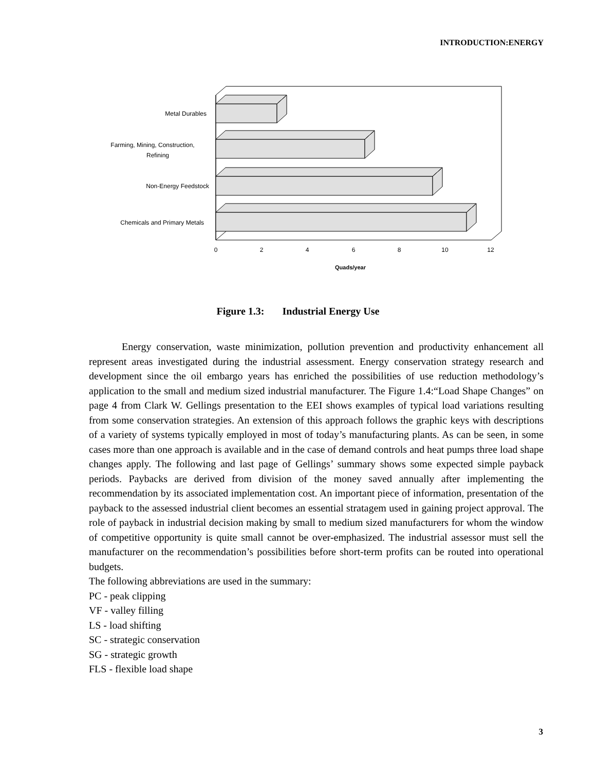INTRODUCTION:ENERGY
Metal Durables
Farming, Mining, Construction,
Refining
Non-Energy Feedstock
Chemicals and Primary Metals
0
2
4
6
8
10
12
Quads/year
Figure 1.3: Industrial Energy Use
Energy conservation, waste minimization, pollution prevention and productivity enhancement all represent areas investigated during the industrial assessment. Energy conservation strategy research and development since the oil embargo years has enriched the possibilities of use reduction methodology’s application to the small and medium sized industrial manufacturer. The Figure 1.4:“Load Shape Changes” on page 4 from Clark W. Gellings presentation to the EEI shows examples of typical load variations resulting from some conservation strategies. An extension of this approach follows the graphic keys with descriptions of a variety of systems typically employed in most of today’s manufacturing plants. As can be seen, in some cases more than one approach is available and in the case of demand controls and heat pumps three load shape changes apply. The following and last page of Gellings’ summary shows some expected simple payback periods. Paybacks are derived from division of the money saved annually after implementing the recommendation by its associated implementation cost. An important piece of information, presentation of the payback to the assessed industrial client becomes an essential stratagem used in gaining project approval. The role of payback in industrial decision making by small to medium sized manufacturers for whom the window of competitive opportunity is quite small cannot be over-emphasized. The industrial assessor must sell the manufacturer on the recommendation’s possibilities before short-term profits can be routed into operational budgets.
The following abbreviations are used in the summary:
PC - peak clipping
VF - valley filling
LS - load shifting
SC - strategic conservation
SG - strategic growth
FLS - flexible load shape
3